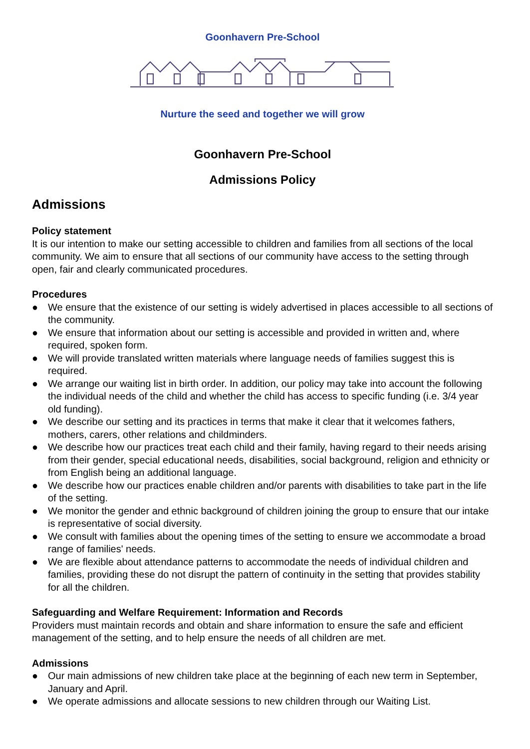Goonhavern Pre-School
Nurture the seed and together we will grow
Goonhavern Pre-School
Admissions Policy
Admissions
Policy statement
It is our intention to make our setting accessible to children and families from all sections of the local community. We aim to ensure that all sections of our community have access to the setting through open, fair and clearly communicated procedures.
Procedures
● We ensure that the existence of our setting is widely advertised in places accessible to all sections of the community.
● We ensure that information about our setting is accessible and provided in written and, where required, spoken form.
● We will provide translated written materials where language needs of families suggest this is required.
● We arrange our waiting list in birth order. In addition, our policy may take into account the following the individual needs of the child and whether the child has access to specific funding (i.e. 3/4 year old funding).
● We describe our setting and its practices in terms that make it clear that it welcomes fathers, mothers, carers, other relations and childminders.
● We describe how our practices treat each child and their family, having regard to their needs arising from their gender, special educational needs, disabilities, social background, religion and ethnicity or from English being an additional language.
● We describe how our practices enable children and/or parents with disabilities to take part in the life of the setting.
● We monitor the gender and ethnic background of children joining the group to ensure that our intake is representative of social diversity.
● We consult with families about the opening times of the setting to ensure we accommodate a broad range of families' needs.
● We are flexible about attendance patterns to accommodate the needs of individual children and families, providing these do not disrupt the pattern of continuity in the setting that provides stability for all the children.
Safeguarding and Welfare Requirement: Information and Records
Providers must maintain records and obtain and share information to ensure the safe and efficient management of the setting, and to help ensure the needs of all children are met.
Admissions
● Our main admissions of new children take place at the beginning of each new term in September, January and April.
● We operate admissions and allocate sessions to new children through our Waiting List.